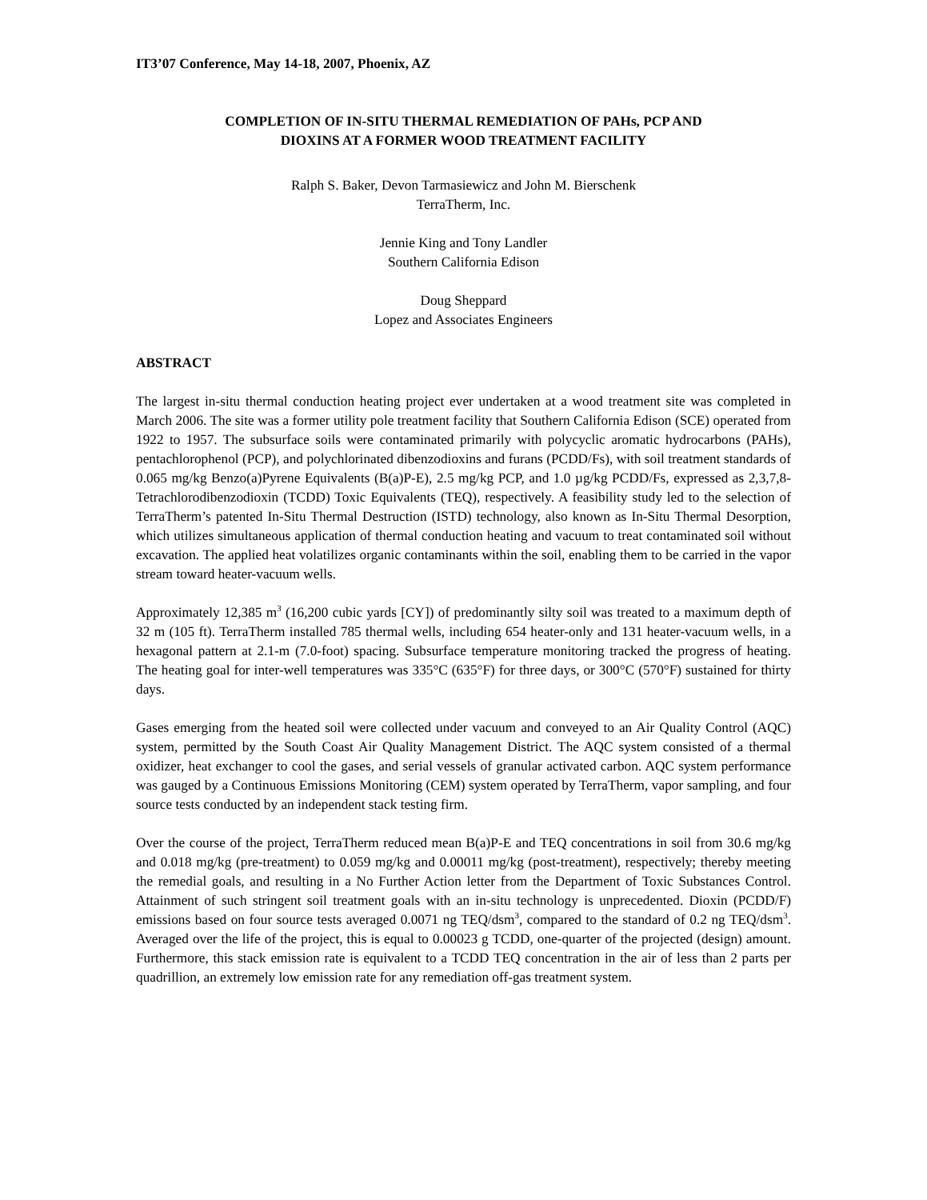IT3’07 Conference, May 14-18, 2007, Phoenix, AZ
COMPLETION OF IN-SITU THERMAL REMEDIATION OF PAHs, PCP AND
DIOXINS AT A FORMER WOOD TREATMENT FACILITY
Ralph S. Baker, Devon Tarmasiewicz and John M. Bierschenk
TerraTherm, Inc.
Jennie King and Tony Landler
Southern California Edison
Doug Sheppard
Lopez and Associates Engineers
ABSTRACT
The largest in-situ thermal conduction heating project ever undertaken at a wood treatment site was completed in March 2006. The site was a former utility pole treatment facility that Southern California Edison (SCE) operated from 1922 to 1957. The subsurface soils were contaminated primarily with polycyclic aromatic hydrocarbons (PAHs), pentachlorophenol (PCP), and polychlorinated dibenzodioxins and furans (PCDD/Fs), with soil treatment standards of 0.065 mg/kg Benzo(a)Pyrene Equivalents (B(a)P-E), 2.5 mg/kg PCP, and 1.0 µg/kg PCDD/Fs, expressed as 2,3,7,8-Tetrachlorodibenzodioxin (TCDD) Toxic Equivalents (TEQ), respectively. A feasibility study led to the selection of TerraTherm’s patented In-Situ Thermal Destruction (ISTD) technology, also known as In-Situ Thermal Desorption, which utilizes simultaneous application of thermal conduction heating and vacuum to treat contaminated soil without excavation. The applied heat volatilizes organic contaminants within the soil, enabling them to be carried in the vapor stream toward heater-vacuum wells.
Approximately 12,385 m<sup>3</sup> (16,200 cubic yards [CY]) of predominantly silty soil was treated to a maximum depth of 32 m (105 ft). TerraTherm installed 785 thermal wells, including 654 heater-only and 131 heater-vacuum wells, in a hexagonal pattern at 2.1-m (7.0-foot) spacing. Subsurface temperature monitoring tracked the progress of heating. The heating goal for inter-well temperatures was 335°C (635°F) for three days, or 300°C (570°F) sustained for thirty days.
Gases emerging from the heated soil were collected under vacuum and conveyed to an Air Quality Control (AQC) system, permitted by the South Coast Air Quality Management District. The AQC system consisted of a thermal oxidizer, heat exchanger to cool the gases, and serial vessels of granular activated carbon. AQC system performance was gauged by a Continuous Emissions Monitoring (CEM) system operated by TerraTherm, vapor sampling, and four source tests conducted by an independent stack testing firm.
Over the course of the project, TerraTherm reduced mean B(a)P-E and TEQ concentrations in soil from 30.6 mg/kg and 0.018 mg/kg (pre-treatment) to 0.059 mg/kg and 0.00011 mg/kg (post-treatment), respectively; thereby meeting the remedial goals, and resulting in a No Further Action letter from the Department of Toxic Substances Control. Attainment of such stringent soil treatment goals with an in-situ technology is unprecedented. Dioxin (PCDD/F) emissions based on four source tests averaged 0.0071 ng TEQ/dsm<sup>3</sup>, compared to the standard of 0.2 ng TEQ/dsm<sup>3</sup>. Averaged over the life of the project, this is equal to 0.00023 g TCDD, one-quarter of the projected (design) amount. Furthermore, this stack emission rate is equivalent to a TCDD TEQ concentration in the air of less than 2 parts per quadrillion, an extremely low emission rate for any remediation off-gas treatment system.